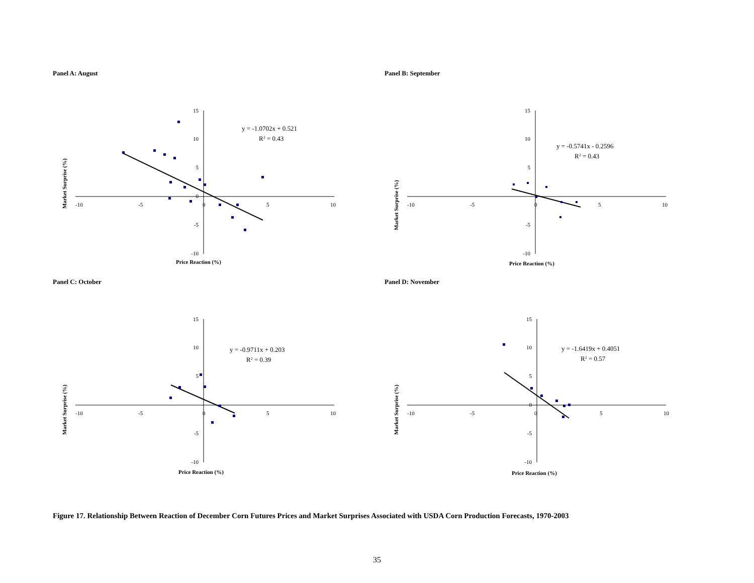Panel A: August
15
10
5
0
-5
-10
-10
-5
0
5
10
y = -1.0702x + 0.521
R2 = 0.43
Price Reaction (%)
Market Surprise (%)
Panel B: September
15
10
5
-5
-10
-10
-5
0
5
10
y = -0.5741x - 0.2596
R2 = 0.43
Price Reaction (%)
Market Surprise (%)
Panel C: October
15
10
5
-5
-10
-10
-5
0
5
10
y = -0.9711x + 0.203
R2 = 0.39
Price Reaction (%)
Market Surprise (%)
Panel D: November
15
10
5
0
-5
-10
-10
-5
0
5
10
y = -1.6419x + 0.4051
R2 = 0.57
Price Reaction (%)
Market Surprise (%)
Figure 17. Relationship Between Reaction of December Corn Futures Prices and Market Surprises Associated with USDA Corn Production Forecasts, 1970-2003
35